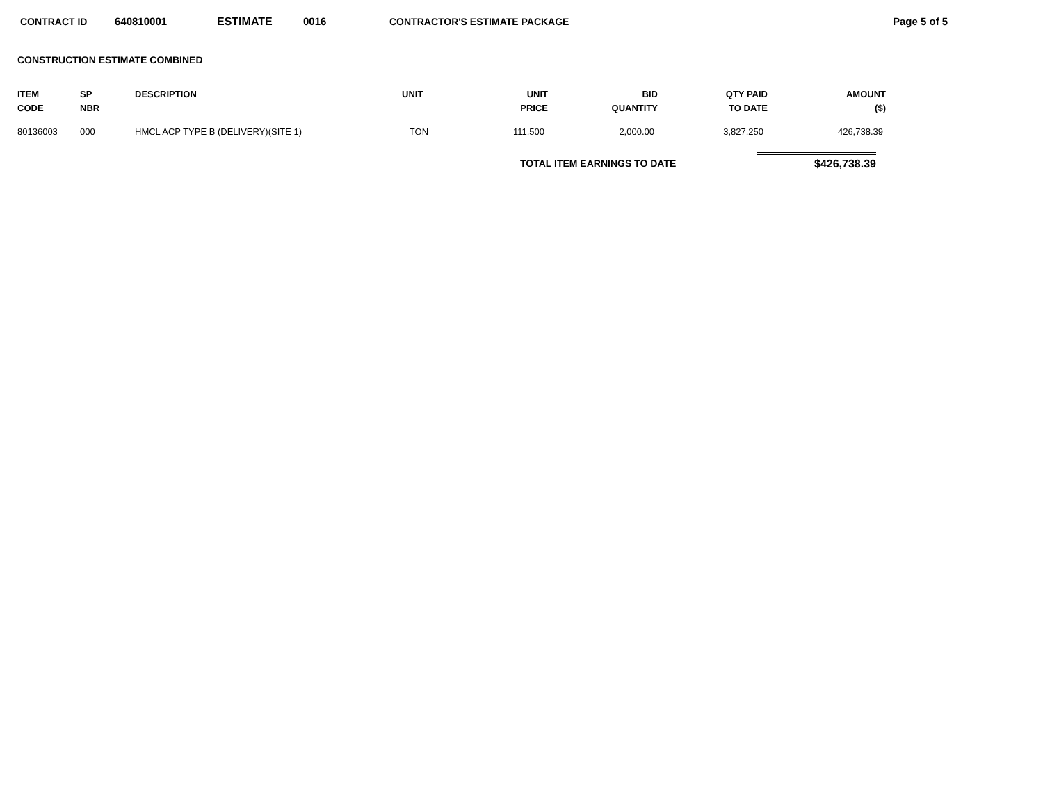CONTRACT ID 640810001 ESTIMATE 0016 CONTRACTOR'S ESTIMATE PACKAGE Page 5 of 5
CONSTRUCTION ESTIMATE COMBINED
| ITEM CODE | SP NBR | DESCRIPTION | UNIT | UNIT PRICE | BID QUANTITY | QTY PAID TO DATE | AMOUNT ($) |
| --- | --- | --- | --- | --- | --- | --- | --- |
| 80136003 | 000 | HMCL ACP TYPE B (DELIVERY)(SITE 1) | TON | 111.500 | 2,000.00 | 3,827.250 | 426,738.39 |
TOTAL ITEM EARNINGS TO DATE $426,738.39